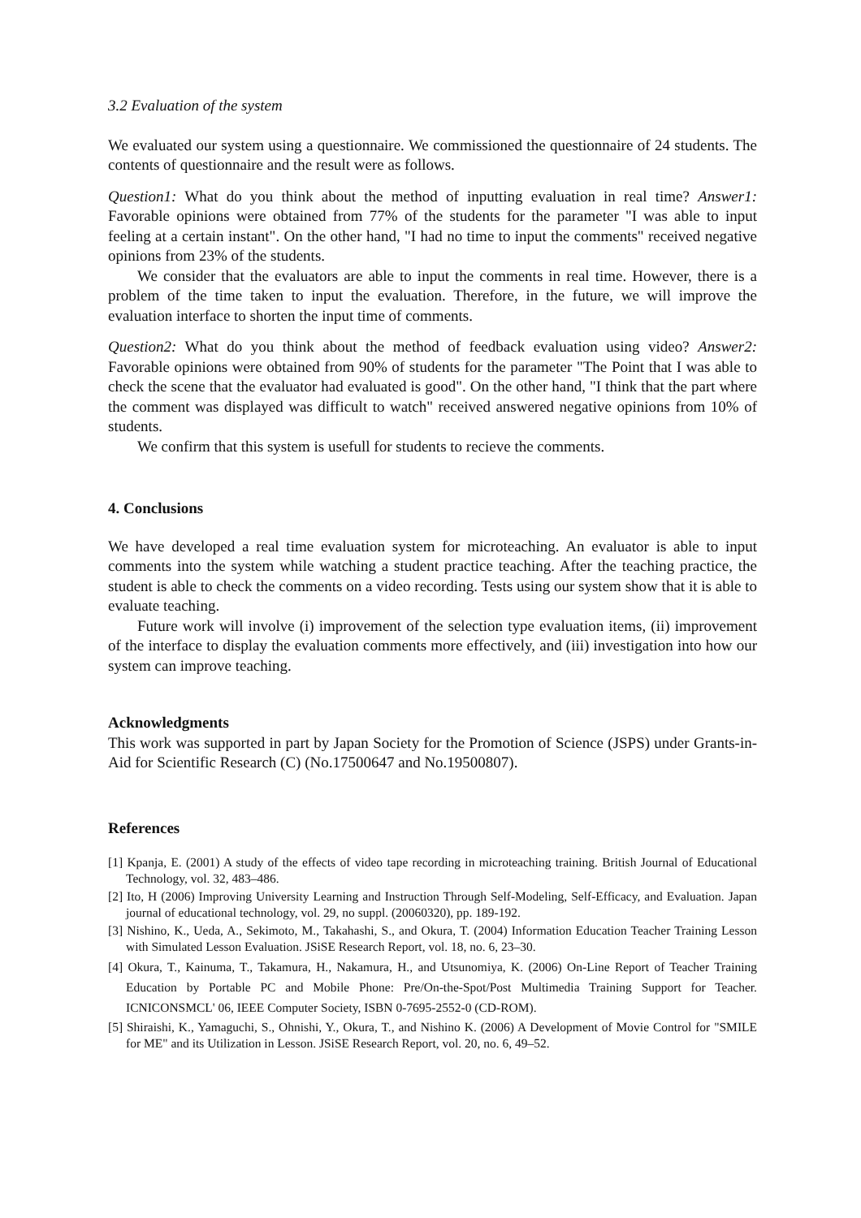3.2 Evaluation of the system
We evaluated our system using a questionnaire. We commissioned the questionnaire of 24 students. The contents of questionnaire and the result were as follows.
Question1: What do you think about the method of inputting evaluation in real time? Answer1: Favorable opinions were obtained from 77% of the students for the parameter "I was able to input feeling at a certain instant". On the other hand, "I had no time to input the comments" received negative opinions from 23% of the students.
We consider that the evaluators are able to input the comments in real time. However, there is a problem of the time taken to input the evaluation. Therefore, in the future, we will improve the evaluation interface to shorten the input time of comments.
Question2: What do you think about the method of feedback evaluation using video? Answer2: Favorable opinions were obtained from 90% of students for the parameter "The Point that I was able to check the scene that the evaluator had evaluated is good". On the other hand, "I think that the part where the comment was displayed was difficult to watch" received answered negative opinions from 10% of students.
We confirm that this system is usefull for students to recieve the comments.
4. Conclusions
We have developed a real time evaluation system for microteaching. An evaluator is able to input comments into the system while watching a student practice teaching. After the teaching practice, the student is able to check the comments on a video recording. Tests using our system show that it is able to evaluate teaching.
Future work will involve (i) improvement of the selection type evaluation items, (ii) improvement of the interface to display the evaluation comments more effectively, and (iii) investigation into how our system can improve teaching.
Acknowledgments
This work was supported in part by Japan Society for the Promotion of Science (JSPS) under Grants-in-Aid for Scientific Research (C) (No.17500647 and No.19500807).
References
[1] Kpanja, E. (2001) A study of the effects of video tape recording in microteaching training. British Journal of Educational Technology, vol. 32, 483–486.
[2] Ito, H (2006) Improving University Learning and Instruction Through Self-Modeling, Self-Efficacy, and Evaluation. Japan journal of educational technology, vol. 29, no suppl. (20060320), pp. 189-192.
[3] Nishino, K., Ueda, A., Sekimoto, M., Takahashi, S., and Okura, T. (2004) Information Education Teacher Training Lesson with Simulated Lesson Evaluation. JSiSE Research Report, vol. 18, no. 6, 23–30.
[4] Okura, T., Kainuma, T., Takamura, H., Nakamura, H., and Utsunomiya, K. (2006) On-Line Report of Teacher Training Education by Portable PC and Mobile Phone: Pre/On-the-Spot/Post Multimedia Training Support for Teacher. ICNICONSMCL' 06, IEEE Computer Society, ISBN 0-7695-2552-0 (CD-ROM).
[5] Shiraishi, K., Yamaguchi, S., Ohnishi, Y., Okura, T., and Nishino K. (2006) A Development of Movie Control for "SMILE for ME" and its Utilization in Lesson. JSiSE Research Report, vol. 20, no. 6, 49–52.